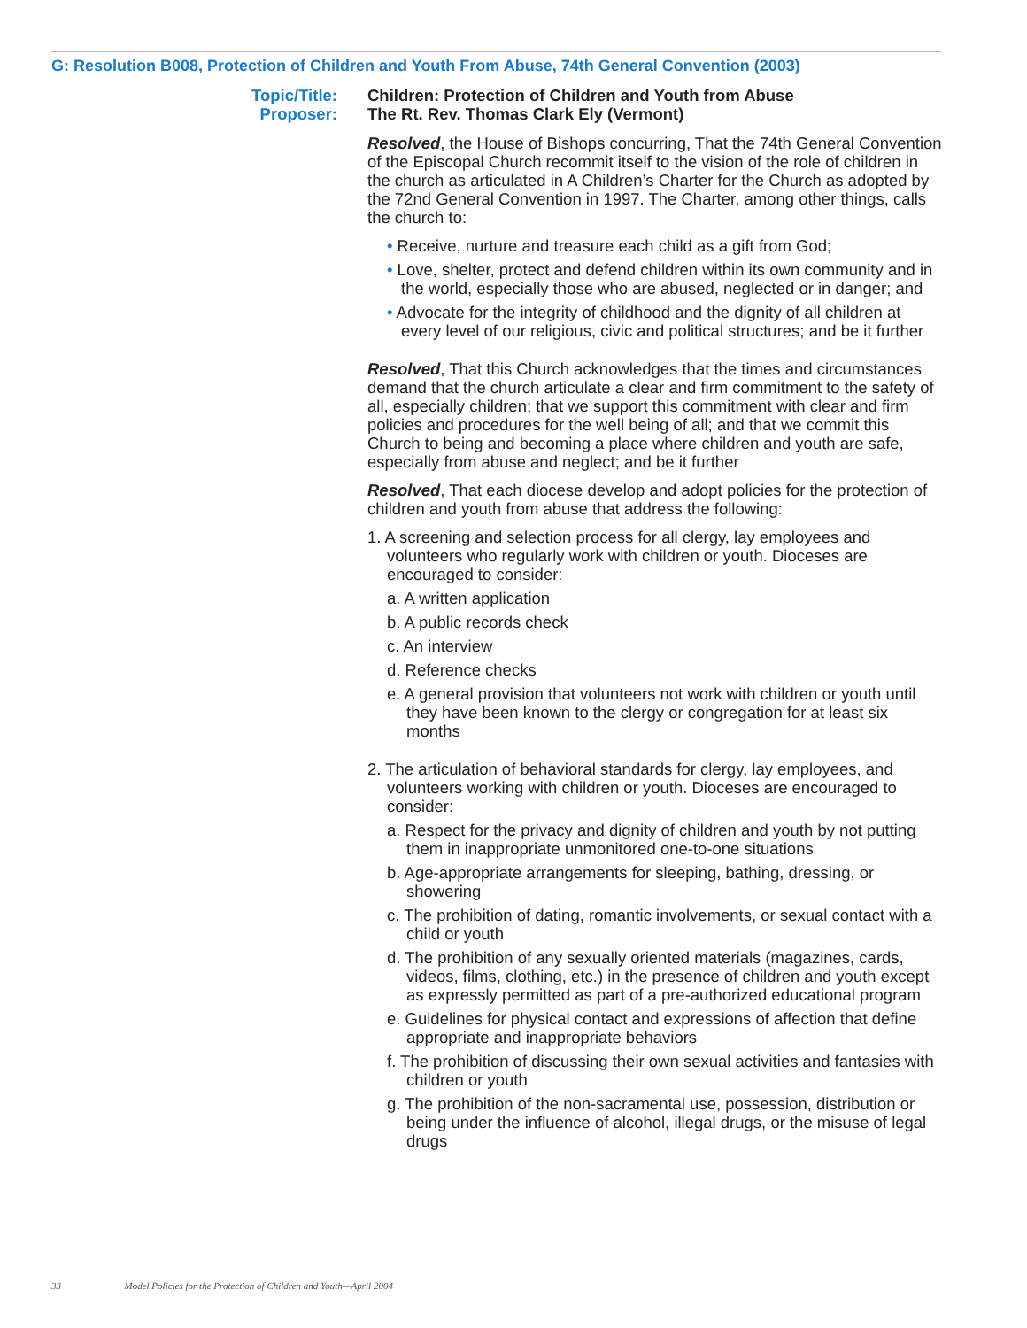G: Resolution B008, Protection of Children and Youth From Abuse, 74th General Convention (2003)
Topic/Title: Children: Protection of Children and Youth from Abuse
Proposer: The Rt. Rev. Thomas Clark Ely (Vermont)
Resolved, the House of Bishops concurring, That the 74th General Convention of the Episcopal Church recommit itself to the vision of the role of children in the church as articulated in A Children’s Charter for the Church as adopted by the 72nd General Convention in 1997. The Charter, among other things, calls the church to:
• Receive, nurture and treasure each child as a gift from God;
• Love, shelter, protect and defend children within its own community and in the world, especially those who are abused, neglected or in danger; and
• Advocate for the integrity of childhood and the dignity of all children at every level of our religious, civic and political structures; and be it further
Resolved, That this Church acknowledges that the times and circumstances demand that the church articulate a clear and firm commitment to the safety of all, especially children; that we support this commitment with clear and firm policies and procedures for the well being of all; and that we commit this Church to being and becoming a place where children and youth are safe, especially from abuse and neglect; and be it further
Resolved, That each diocese develop and adopt policies for the protection of children and youth from abuse that address the following:
1. A screening and selection process for all clergy, lay employees and volunteers who regularly work with children or youth. Dioceses are encouraged to consider:
a. A written application
b. A public records check
c. An interview
d. Reference checks
e. A general provision that volunteers not work with children or youth until they have been known to the clergy or congregation for at least six months
2. The articulation of behavioral standards for clergy, lay employees, and volunteers working with children or youth. Dioceses are encouraged to consider:
a. Respect for the privacy and dignity of children and youth by not putting them in inappropriate unmonitored one-to-one situations
b. Age-appropriate arrangements for sleeping, bathing, dressing, or showering
c. The prohibition of dating, romantic involvements, or sexual contact with a child or youth
d. The prohibition of any sexually oriented materials (magazines, cards, videos, films, clothing, etc.) in the presence of children and youth except as expressly permitted as part of a pre-authorized educational program
e. Guidelines for physical contact and expressions of affection that define appropriate and inappropriate behaviors
f. The prohibition of discussing their own sexual activities and fantasies with children or youth
g. The prohibition of the non-sacramental use, possession, distribution or being under the influence of alcohol, illegal drugs, or the misuse of legal drugs
33 Model Policies for the Protection of Children and Youth—April 2004